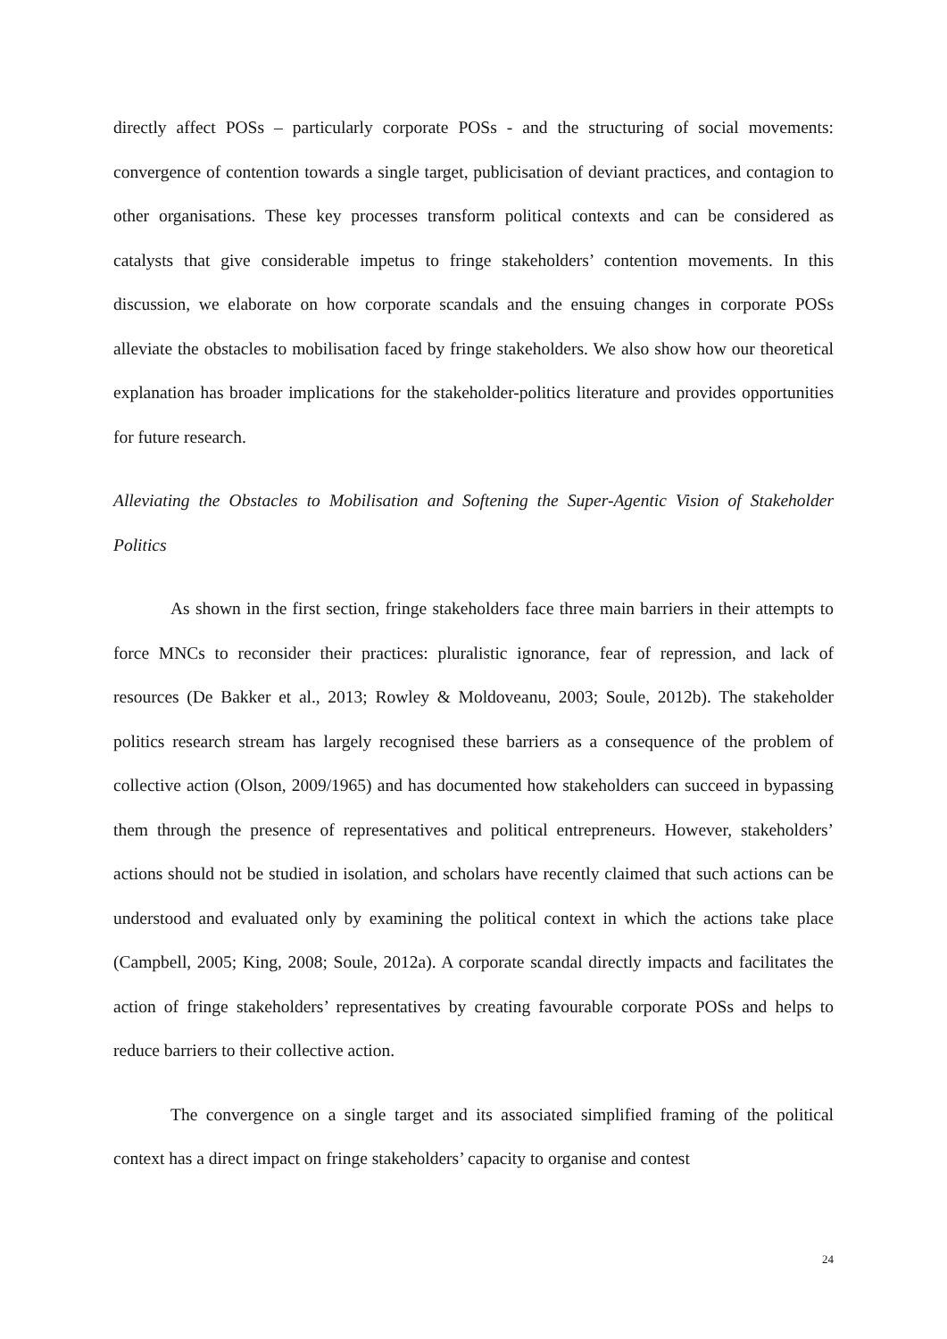directly affect POSs – particularly corporate POSs - and the structuring of social movements: convergence of contention towards a single target, publicisation of deviant practices, and contagion to other organisations. These key processes transform political contexts and can be considered as catalysts that give considerable impetus to fringe stakeholders’ contention movements. In this discussion, we elaborate on how corporate scandals and the ensuing changes in corporate POSs alleviate the obstacles to mobilisation faced by fringe stakeholders. We also show how our theoretical explanation has broader implications for the stakeholder-politics literature and provides opportunities for future research.
Alleviating the Obstacles to Mobilisation and Softening the Super-Agentic Vision of Stakeholder Politics
As shown in the first section, fringe stakeholders face three main barriers in their attempts to force MNCs to reconsider their practices: pluralistic ignorance, fear of repression, and lack of resources (De Bakker et al., 2013; Rowley & Moldoveanu, 2003; Soule, 2012b). The stakeholder politics research stream has largely recognised these barriers as a consequence of the problem of collective action (Olson, 2009/1965) and has documented how stakeholders can succeed in bypassing them through the presence of representatives and political entrepreneurs. However, stakeholders’ actions should not be studied in isolation, and scholars have recently claimed that such actions can be understood and evaluated only by examining the political context in which the actions take place (Campbell, 2005; King, 2008; Soule, 2012a). A corporate scandal directly impacts and facilitates the action of fringe stakeholders’ representatives by creating favourable corporate POSs and helps to reduce barriers to their collective action.
The convergence on a single target and its associated simplified framing of the political context has a direct impact on fringe stakeholders’ capacity to organise and contest
24